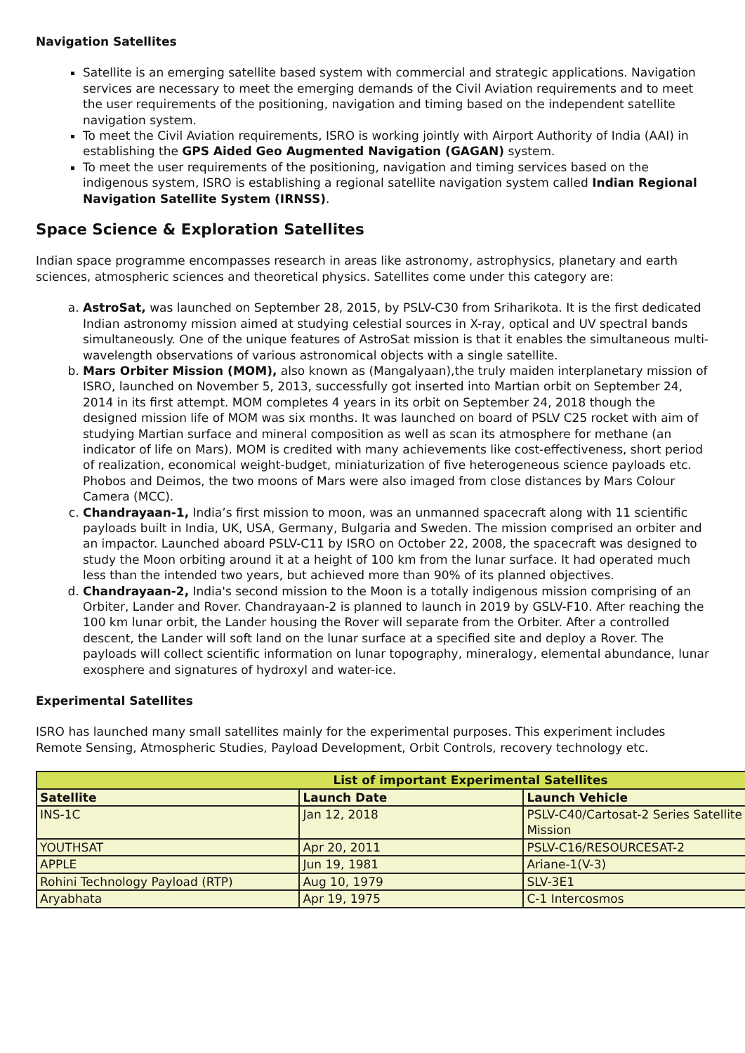Navigation Satellites
Satellite is an emerging satellite based system with commercial and strategic applications. Navigation services are necessary to meet the emerging demands of the Civil Aviation requirements and to meet the user requirements of the positioning, navigation and timing based on the independent satellite navigation system.
To meet the Civil Aviation requirements, ISRO is working jointly with Airport Authority of India (AAI) in establishing the GPS Aided Geo Augmented Navigation (GAGAN) system.
To meet the user requirements of the positioning, navigation and timing services based on the indigenous system, ISRO is establishing a regional satellite navigation system called Indian Regional Navigation Satellite System (IRNSS).
Space Science & Exploration Satellites
Indian space programme encompasses research in areas like astronomy, astrophysics, planetary and earth sciences, atmospheric sciences and theoretical physics. Satellites come under this category are:
a. AstroSat, was launched on September 28, 2015, by PSLV-C30 from Sriharikota. It is the first dedicated Indian astronomy mission aimed at studying celestial sources in X-ray, optical and UV spectral bands simultaneously. One of the unique features of AstroSat mission is that it enables the simultaneous multi-wavelength observations of various astronomical objects with a single satellite.
b. Mars Orbiter Mission (MOM), also known as (Mangalyaan),the truly maiden interplanetary mission of ISRO, launched on November 5, 2013, successfully got inserted into Martian orbit on September 24, 2014 in its first attempt. MOM completes 4 years in its orbit on September 24, 2018 though the designed mission life of MOM was six months. It was launched on board of PSLV C25 rocket with aim of studying Martian surface and mineral composition as well as scan its atmosphere for methane (an indicator of life on Mars). MOM is credited with many achievements like cost-effectiveness, short period of realization, economical weight-budget, miniaturization of five heterogeneous science payloads etc. Phobos and Deimos, the two moons of Mars were also imaged from close distances by Mars Colour Camera (MCC).
c. Chandrayaan-1, India’s first mission to moon, was an unmanned spacecraft along with 11 scientific payloads built in India, UK, USA, Germany, Bulgaria and Sweden. The mission comprised an orbiter and an impactor. Launched aboard PSLV-C11 by ISRO on October 22, 2008, the spacecraft was designed to study the Moon orbiting around it at a height of 100 km from the lunar surface. It had operated much less than the intended two years, but achieved more than 90% of its planned objectives.
d. Chandrayaan-2, India's second mission to the Moon is a totally indigenous mission comprising of an Orbiter, Lander and Rover. Chandrayaan-2 is planned to launch in 2019 by GSLV-F10. After reaching the 100 km lunar orbit, the Lander housing the Rover will separate from the Orbiter. After a controlled descent, the Lander will soft land on the lunar surface at a specified site and deploy a Rover. The payloads will collect scientific information on lunar topography, mineralogy, elemental abundance, lunar exosphere and signatures of hydroxyl and water-ice.
Experimental Satellites
ISRO has launched many small satellites mainly for the experimental purposes. This experiment includes Remote Sensing, Atmospheric Studies, Payload Development, Orbit Controls, recovery technology etc.
| List of important Experimental Satellites | | |
| --- | --- | --- |
| Satellite | Launch Date | Launch Vehicle |
| INS-1C | Jan 12, 2018 | PSLV-C40/Cartosat-2 Series Satellite Mission |
| YOUTHSAT | Apr 20, 2011 | PSLV-C16/RESOURCESAT-2 |
| APPLE | Jun 19, 1981 | Ariane-1(V-3) |
| Rohini Technology Payload (RTP) | Aug 10, 1979 | SLV-3E1 |
| Aryabhata | Apr 19, 1975 | C-1 Intercosmos |